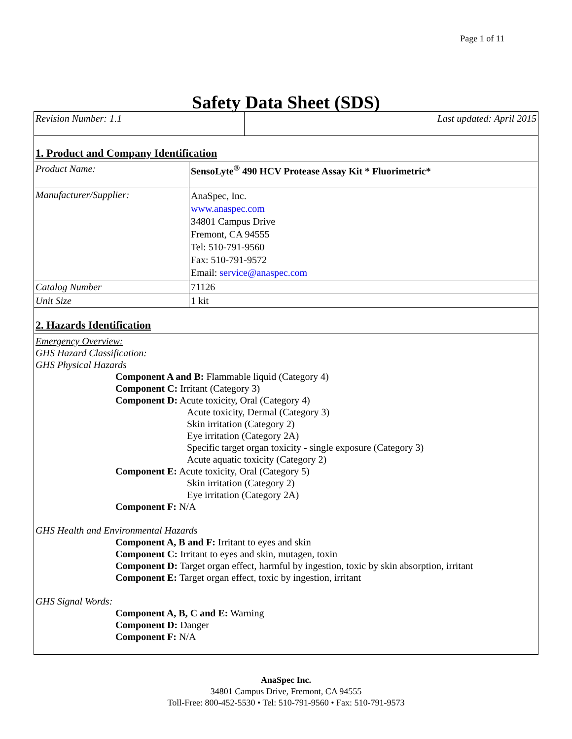Page 1 of 11
Safety Data Sheet (SDS)
| Revision Number: 1.1 | Last updated: April 2015 |
1. Product and Company Identification
| Product Name: | SensoLyte<sup>®</sup> 490 HCV Protease Assay Kit * Fluorimetric* |
| Manufacturer/Supplier: | AnaSpec, Inc. www.anaspec.com 34801 Campus Drive Fremont, CA 94555 Tel: 510-791-9560 Fax: 510-791-9572 Email: service@anaspec.com |
| Catalog Number | 71126 |
| Unit Size | 1 kit |
2. Hazards Identification
Emergency Overview:
GHS Hazard Classification:
GHS Physical Hazards
Component A and B: Flammable liquid (Category 4)
Component C: Irritant (Category 3)
Component D: Acute toxicity, Oral (Category 4)
Acute toxicity, Dermal (Category 3)
Skin irritation (Category 2)
Eye irritation (Category 2A)
Specific target organ toxicity - single exposure (Category 3)
Acute aquatic toxicity (Category 2)
Component E: Acute toxicity, Oral (Category 5)
Skin irritation (Category 2)
Eye irritation (Category 2A)
Component F: N/A
GHS Health and Environmental Hazards
Component A, B and F: Irritant to eyes and skin
Component C: Irritant to eyes and skin, mutagen, toxin
Component D: Target organ effect, harmful by ingestion, toxic by skin absorption, irritant
Component E: Target organ effect, toxic by ingestion, irritant
GHS Signal Words:
Component A, B, C and E: Warning
Component D: Danger
Component F: N/A
AnaSpec Inc.
34801 Campus Drive, Fremont, CA 94555
Toll-Free: 800-452-5530 • Tel: 510-791-9560 • Fax: 510-791-9573